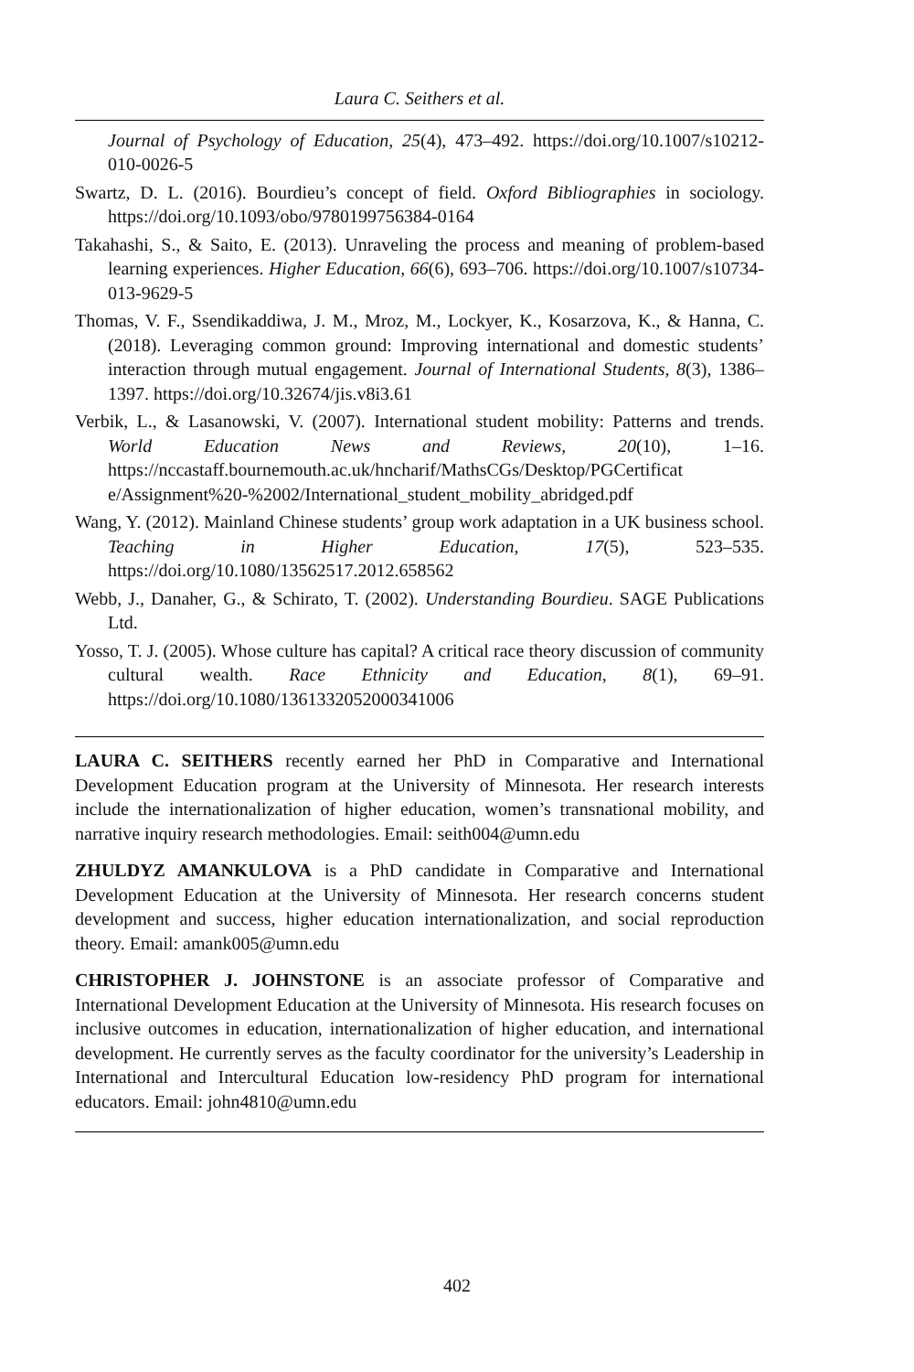Laura C. Seithers et al.
Journal of Psychology of Education, 25(4), 473–492. https://doi.org/10.1007/s10212-010-0026-5
Swartz, D. L. (2016). Bourdieu’s concept of field. Oxford Bibliographies in sociology. https://doi.org/10.1093/obo/9780199756384-0164
Takahashi, S., & Saito, E. (2013). Unraveling the process and meaning of problem-based learning experiences. Higher Education, 66(6), 693–706. https://doi.org/10.1007/s10734-013-9629-5
Thomas, V. F., Ssendikaddiwa, J. M., Mroz, M., Lockyer, K., Kosarzova, K., & Hanna, C. (2018). Leveraging common ground: Improving international and domestic students’ interaction through mutual engagement. Journal of International Students, 8(3), 1386–1397. https://doi.org/10.32674/jis.v8i3.61
Verbik, L., & Lasanowski, V. (2007). International student mobility: Patterns and trends. World Education News and Reviews, 20(10), 1–16. https://nccastaff.bournemouth.ac.uk/hncharif/MathsCGs/Desktop/PGCertificat e/Assignment%20-%2002/International_student_mobility_abridged.pdf
Wang, Y. (2012). Mainland Chinese students’ group work adaptation in a UK business school. Teaching in Higher Education, 17(5), 523–535. https://doi.org/10.1080/13562517.2012.658562
Webb, J., Danaher, G., & Schirato, T. (2002). Understanding Bourdieu. SAGE Publications Ltd.
Yosso, T. J. (2005). Whose culture has capital? A critical race theory discussion of community cultural wealth. Race Ethnicity and Education, 8(1), 69–91. https://doi.org/10.1080/1361332052000341006
LAURA C. SEITHERS recently earned her PhD in Comparative and International Development Education program at the University of Minnesota. Her research interests include the internationalization of higher education, women’s transnational mobility, and narrative inquiry research methodologies. Email: seith004@umn.edu
ZHULDYZ AMANKULOVA is a PhD candidate in Comparative and International Development Education at the University of Minnesota. Her research concerns student development and success, higher education internationalization, and social reproduction theory. Email: amank005@umn.edu
CHRISTOPHER J. JOHNSTONE is an associate professor of Comparative and International Development Education at the University of Minnesota. His research focuses on inclusive outcomes in education, internationalization of higher education, and international development. He currently serves as the faculty coordinator for the university’s Leadership in International and Intercultural Education low-residency PhD program for international educators. Email: john4810@umn.edu
402